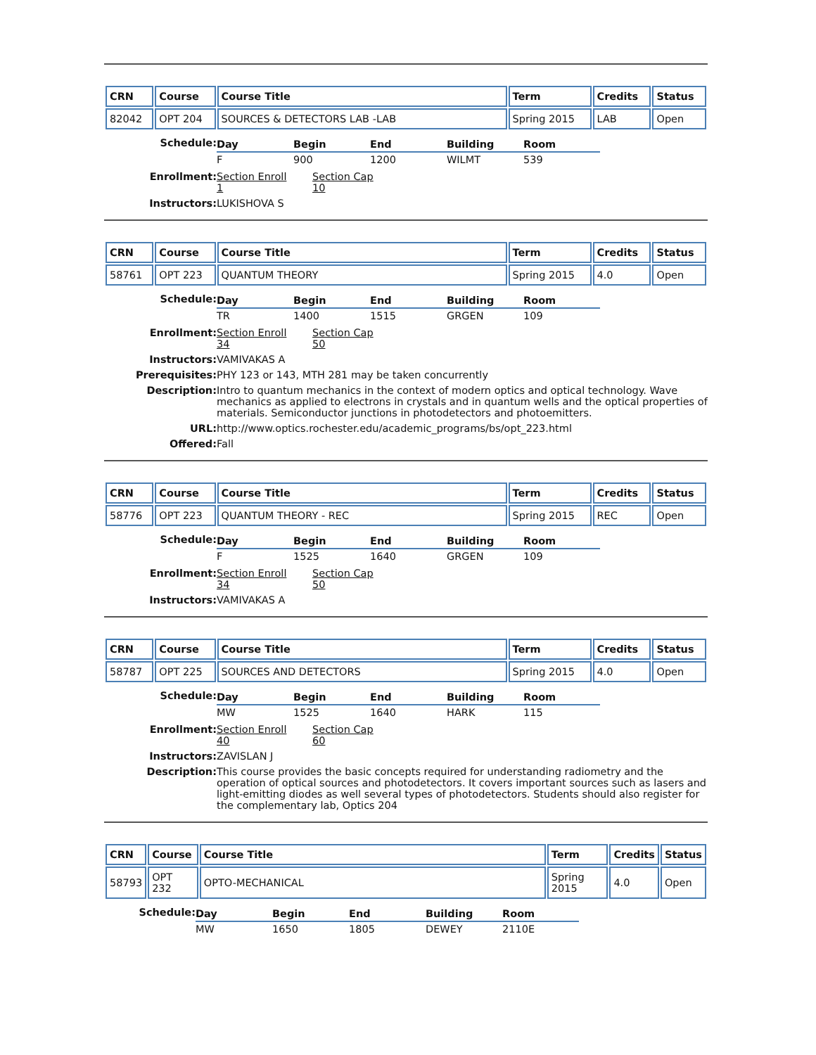| CRN | Course | Course Title | Term | Credits | Status |
| --- | --- | --- | --- | --- | --- |
| 82042 | OPT 204 | SOURCES & DETECTORS LAB -LAB | Spring 2015 | LAB | Open |
| Schedule: | / Day / Begin / End / Building / Room / / --- / --- / --- / --- / --- / / F / 900 / 1200 / WILMT / 539 / |
| Enrollment: | Section Enroll 1 Section Cap 10 |
| Instructors: | LUKISHOVA S |
| CRN | Course | Course Title | Term | Credits | Status |
| --- | --- | --- | --- | --- | --- |
| 58761 | OPT 223 | QUANTUM THEORY | Spring 2015 | 4.0 | Open |
| Schedule: | / Day / Begin / End / Building / Room / / --- / --- / --- / --- / --- / / TR / 1400 / 1515 / GRGEN / 109 / |
| Enrollment: | Section Enroll 34 Section Cap 50 |
| Instructors: | VAMIVAKAS A |
| Prerequisites: | PHY 123 or 143, MTH 281 may be taken concurrently |
| Description: | Intro to quantum mechanics in the context of modern optics and optical technology. Wave mechanics as applied to electrons in crystals and in quantum wells and the optical properties of materials. Semiconductor junctions in photodetectors and photoemitters. |
| URL: | http://www.optics.rochester.edu/academic_programs/bs/opt_223.html |
| Offered: | Fall |
| CRN | Course | Course Title | Term | Credits | Status |
| --- | --- | --- | --- | --- | --- |
| 58776 | OPT 223 | QUANTUM THEORY - REC | Spring 2015 | REC | Open |
| Schedule: | / Day / Begin / End / Building / Room / / --- / --- / --- / --- / --- / / F / 1525 / 1640 / GRGEN / 109 / |
| Enrollment: | Section Enroll 34 Section Cap 50 |
| Instructors: | VAMIVAKAS A |
| CRN | Course | Course Title | Term | Credits | Status |
| --- | --- | --- | --- | --- | --- |
| 58787 | OPT 225 | SOURCES AND DETECTORS | Spring 2015 | 4.0 | Open |
| Schedule: | / Day / Begin / End / Building / Room / / --- / --- / --- / --- / --- / / MW / 1525 / 1640 / HARK / 115 / |
| Enrollment: | Section Enroll 40 Section Cap 60 |
| Instructors: | ZAVISLAN J |
| Description: | This course provides the basic concepts required for understanding radiometry and the operation of optical sources and photodetectors. It covers important sources such as lasers and light-emitting diodes as well several types of photodetectors. Students should also register for the complementary lab, Optics 204 |
| CRN | Course | Course Title | Term | Credits | Status |
| --- | --- | --- | --- | --- | --- |
| 58793 | OPT 232 | OPTO-MECHANICAL | Spring 2015 | 4.0 | Open |
| Schedule: | / Day / Begin / End / Building / Room / / --- / --- / --- / --- / --- / / MW / 1650 / 1805 / DEWEY / 2110E / |